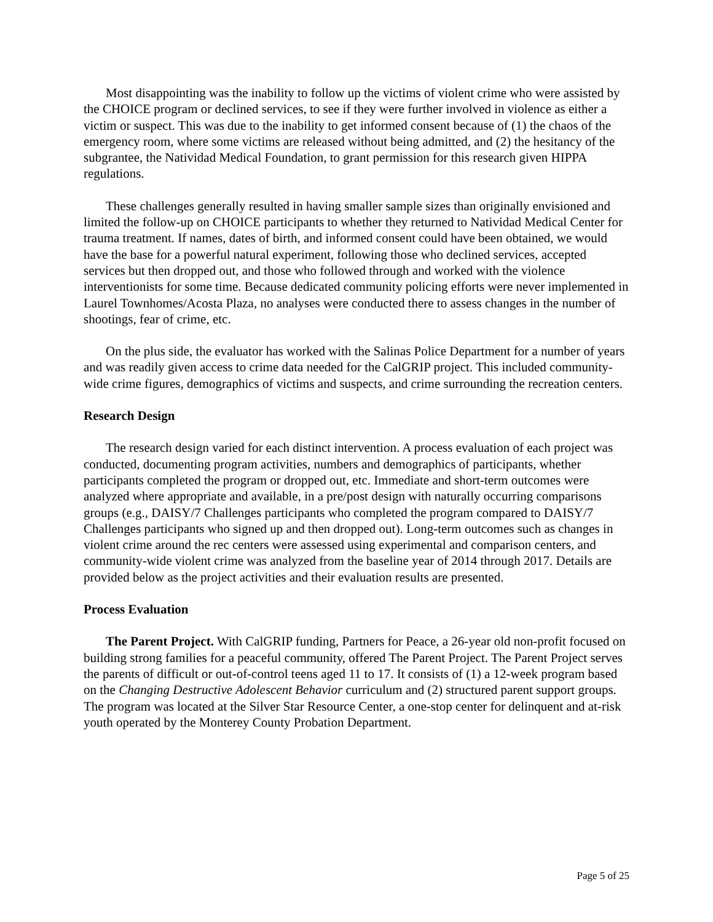Most disappointing was the inability to follow up the victims of violent crime who were assisted by the CHOICE program or declined services, to see if they were further involved in violence as either a victim or suspect. This was due to the inability to get informed consent because of (1) the chaos of the emergency room, where some victims are released without being admitted, and (2) the hesitancy of the subgrantee, the Natividad Medical Foundation, to grant permission for this research given HIPPA regulations.
These challenges generally resulted in having smaller sample sizes than originally envisioned and limited the follow-up on CHOICE participants to whether they returned to Natividad Medical Center for trauma treatment. If names, dates of birth, and informed consent could have been obtained, we would have the base for a powerful natural experiment, following those who declined services, accepted services but then dropped out, and those who followed through and worked with the violence interventionists for some time. Because dedicated community policing efforts were never implemented in Laurel Townhomes/Acosta Plaza, no analyses were conducted there to assess changes in the number of shootings, fear of crime, etc.
On the plus side, the evaluator has worked with the Salinas Police Department for a number of years and was readily given access to crime data needed for the CalGRIP project. This included community-wide crime figures, demographics of victims and suspects, and crime surrounding the recreation centers.
Research Design
The research design varied for each distinct intervention. A process evaluation of each project was conducted, documenting program activities, numbers and demographics of participants, whether participants completed the program or dropped out, etc. Immediate and short-term outcomes were analyzed where appropriate and available, in a pre/post design with naturally occurring comparisons groups (e.g., DAISY/7 Challenges participants who completed the program compared to DAISY/7 Challenges participants who signed up and then dropped out). Long-term outcomes such as changes in violent crime around the rec centers were assessed using experimental and comparison centers, and community-wide violent crime was analyzed from the baseline year of 2014 through 2017. Details are provided below as the project activities and their evaluation results are presented.
Process Evaluation
The Parent Project. With CalGRIP funding, Partners for Peace, a 26-year old non-profit focused on building strong families for a peaceful community, offered The Parent Project. The Parent Project serves the parents of difficult or out-of-control teens aged 11 to 17. It consists of (1) a 12-week program based on the Changing Destructive Adolescent Behavior curriculum and (2) structured parent support groups. The program was located at the Silver Star Resource Center, a one-stop center for delinquent and at-risk youth operated by the Monterey County Probation Department.
Page 5 of 25